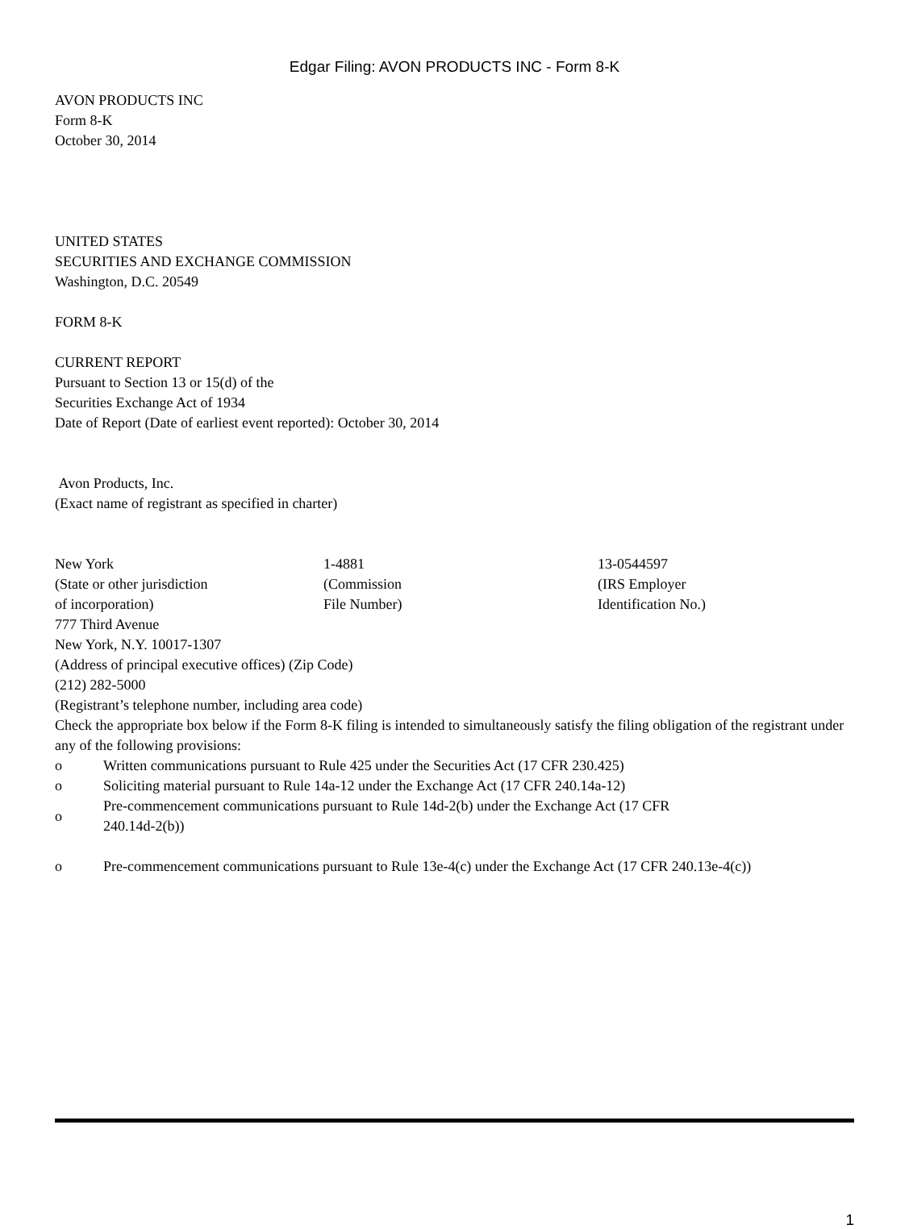Edgar Filing: AVON PRODUCTS INC - Form 8-K
AVON PRODUCTS INC
Form 8-K
October 30, 2014
UNITED STATES
SECURITIES AND EXCHANGE COMMISSION
Washington, D.C. 20549
FORM 8-K
CURRENT REPORT
Pursuant to Section 13 or 15(d) of the
Securities Exchange Act of 1934
Date of Report (Date of earliest event reported): October 30, 2014
Avon Products, Inc.
(Exact name of registrant as specified in charter)
| New York (State or other jurisdiction of incorporation) | 1-4881 (Commission File Number) | 13-0544597 (IRS Employer Identification No.) |
777 Third Avenue
New York, N.Y. 10017-1307
(Address of principal executive offices) (Zip Code)
(212) 282-5000
(Registrant’s telephone number, including area code)
Check the appropriate box below if the Form 8-K filing is intended to simultaneously satisfy the filing obligation of the registrant under any of the following provisions:
| o | Written communications pursuant to Rule 425 under the Securities Act (17 CFR 230.425) |
| o | Soliciting material pursuant to Rule 14a-12 under the Exchange Act (17 CFR 240.14a-12) |
| o | Pre-commencement communications pursuant to Rule 14d-2(b) under the Exchange Act (17 CFR 240.14d-2(b)) |
| o | Pre-commencement communications pursuant to Rule 13e-4(c) under the Exchange Act (17 CFR 240.13e-4(c)) |
1